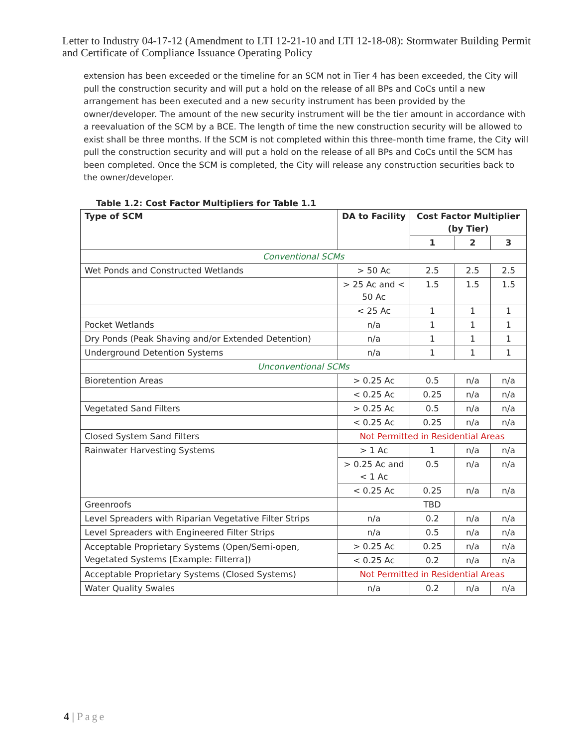Letter to Industry 04-17-12 (Amendment to LTI 12-21-10 and LTI 12-18-08): Stormwater Building Permit and Certificate of Compliance Issuance Operating Policy
extension has been exceeded or the timeline for an SCM not in Tier 4 has been exceeded, the City will pull the construction security and will put a hold on the release of all BPs and CoCs until a new arrangement has been executed and a new security instrument has been provided by the owner/developer. The amount of the new security instrument will be the tier amount in accordance with a reevaluation of the SCM by a BCE. The length of time the new construction security will be allowed to exist shall be three months. If the SCM is not completed within this three-month time frame, the City will pull the construction security and will put a hold on the release of all BPs and CoCs until the SCM has been completed. Once the SCM is completed, the City will release any construction securities back to the owner/developer.
Table 1.2: Cost Factor Multipliers for Table 1.1
| Type of SCM | DA to Facility | Cost Factor Multiplier (by Tier) | | |
| --- | --- | --- | --- | --- |
| | | 1 | 2 | 3 |
| Conventional SCMs | | | | |
| Wet Ponds and Constructed Wetlands | > 50 Ac | 2.5 | 2.5 | 2.5 |
| | > 25 Ac and < 50 Ac | 1.5 | 1.5 | 1.5 |
| | < 25 Ac | 1 | 1 | 1 |
| Pocket Wetlands | n/a | 1 | 1 | 1 |
| Dry Ponds (Peak Shaving and/or Extended Detention) | n/a | 1 | 1 | 1 |
| Underground Detention Systems | n/a | 1 | 1 | 1 |
| Unconventional SCMs | | | | |
| Bioretention Areas | > 0.25 Ac | 0.5 | n/a | n/a |
| | < 0.25 Ac | 0.25 | n/a | n/a |
| Vegetated Sand Filters | > 0.25 Ac | 0.5 | n/a | n/a |
| | < 0.25 Ac | 0.25 | n/a | n/a |
| Closed System Sand Filters | Not Permitted in Residential Areas | | | |
| Rainwater Harvesting Systems | > 1 Ac | 1 | n/a | n/a |
| | > 0.25 Ac and < 1 Ac | 0.5 | n/a | n/a |
| | < 0.25 Ac | 0.25 | n/a | n/a |
| Greenroofs | TBD | | | |
| Level Spreaders with Riparian Vegetative Filter Strips | n/a | 0.2 | n/a | n/a |
| Level Spreaders with Engineered Filter Strips | n/a | 0.5 | n/a | n/a |
| Acceptable Proprietary Systems (Open/Semi-open, Vegetated Systems [Example: Filterra]) | > 0.25 Ac | 0.25 | n/a | n/a |
| | < 0.25 Ac | 0.2 | n/a | n/a |
| Acceptable Proprietary Systems (Closed Systems) | Not Permitted in Residential Areas | | | |
| Water Quality Swales | n/a | 0.2 | n/a | n/a |
4 | Page